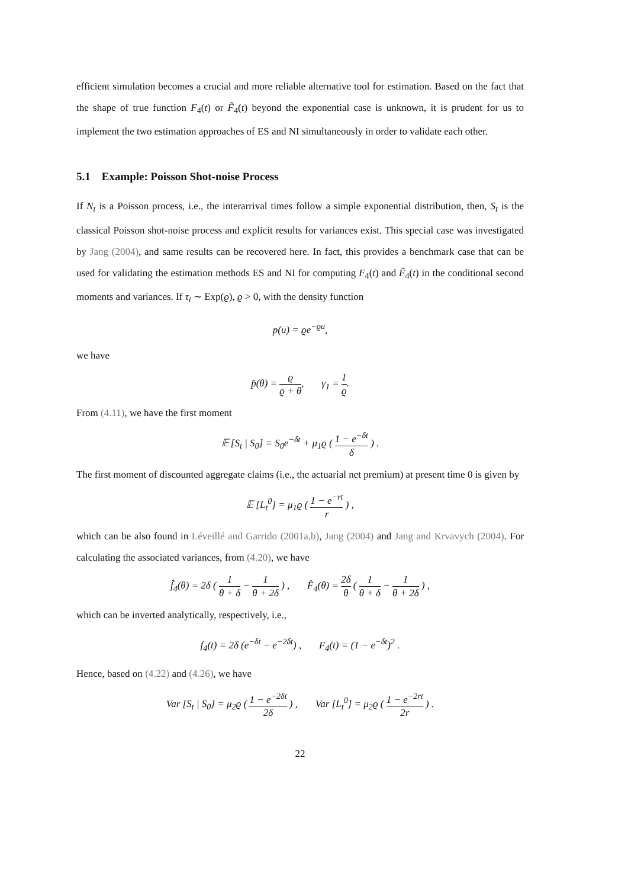efficient simulation becomes a crucial and more reliable alternative tool for estimation. Based on the fact that the shape of true function F<sub>4</sub>(t) or F̃<sub>4</sub>(t) beyond the exponential case is unknown, it is prudent for us to implement the two estimation approaches of ES and NI simultaneously in order to validate each other.
5.1 Example: Poisson Shot-noise Process
If N<sub>t</sub> is a Poisson process, i.e., the interarrival times follow a simple exponential distribution, then, S<sub>t</sub> is the classical Poisson shot-noise process and explicit results for variances exist. This special case was investigated by Jang (2004), and same results can be recovered here. In fact, this provides a benchmark case that can be used for validating the estimation methods ES and NI for computing F<sub>4</sub>(t) and F̃<sub>4</sub>(t) in the conditional second moments and variances. If τ<sub>i</sub> ∼ Exp(ϱ), ϱ > 0, with the density function
p(u) = ϱe<sup>−ϱu</sup>,
we have
p̂(θ) = ϱ ϱ + θ, γ<sub>1</sub> = 1 ϱ.
From (4.11), we have the first moment
𝔼 [S<sub>t</sub> | S<sub>0</sub>] = S<sub>0</sub>e<sup>−δt</sup> + μ<sub>1</sub>ϱ ( 1 − e<sup>−δt</sup> δ ) .
The first moment of discounted aggregate claims (i.e., the actuarial net premium) at present time 0 is given by
𝔼 [L<sub>t</sub><sup>0</sup>] = μ<sub>1</sub>ϱ ( 1 − e<sup>−rt</sup> r ) ,
which can be also found in Léveillé and Garrido (2001a,b), Jang (2004) and Jang and Krvavych (2004). For calculating the associated variances, from (4.20), we have
f̂<sub>4</sub>(θ) = 2δ ( 1 θ + δ − 1 θ + 2δ ) , F̂<sub>4</sub>(θ) = 2δ θ ( 1 θ + δ − 1 θ + 2δ ) ,
which can be inverted analytically, respectively, i.e.,
f<sub>4</sub>(t) = 2δ (e<sup>−δt</sup> − e<sup>−2δt</sup>) , F<sub>4</sub>(t) = (1 − e<sup>−δt</sup>)<sup>2</sup> .
Hence, based on (4.22) and (4.26), we have
Var [S<sub>t</sub> | S<sub>0</sub>] = μ<sub>2</sub>ϱ ( 1 − e<sup>−2δt</sup> 2δ ) , Var [L<sub>t</sub><sup>0</sup>] = μ<sub>2</sub>ϱ ( 1 − e<sup>−2rt</sup> 2r ) .
22